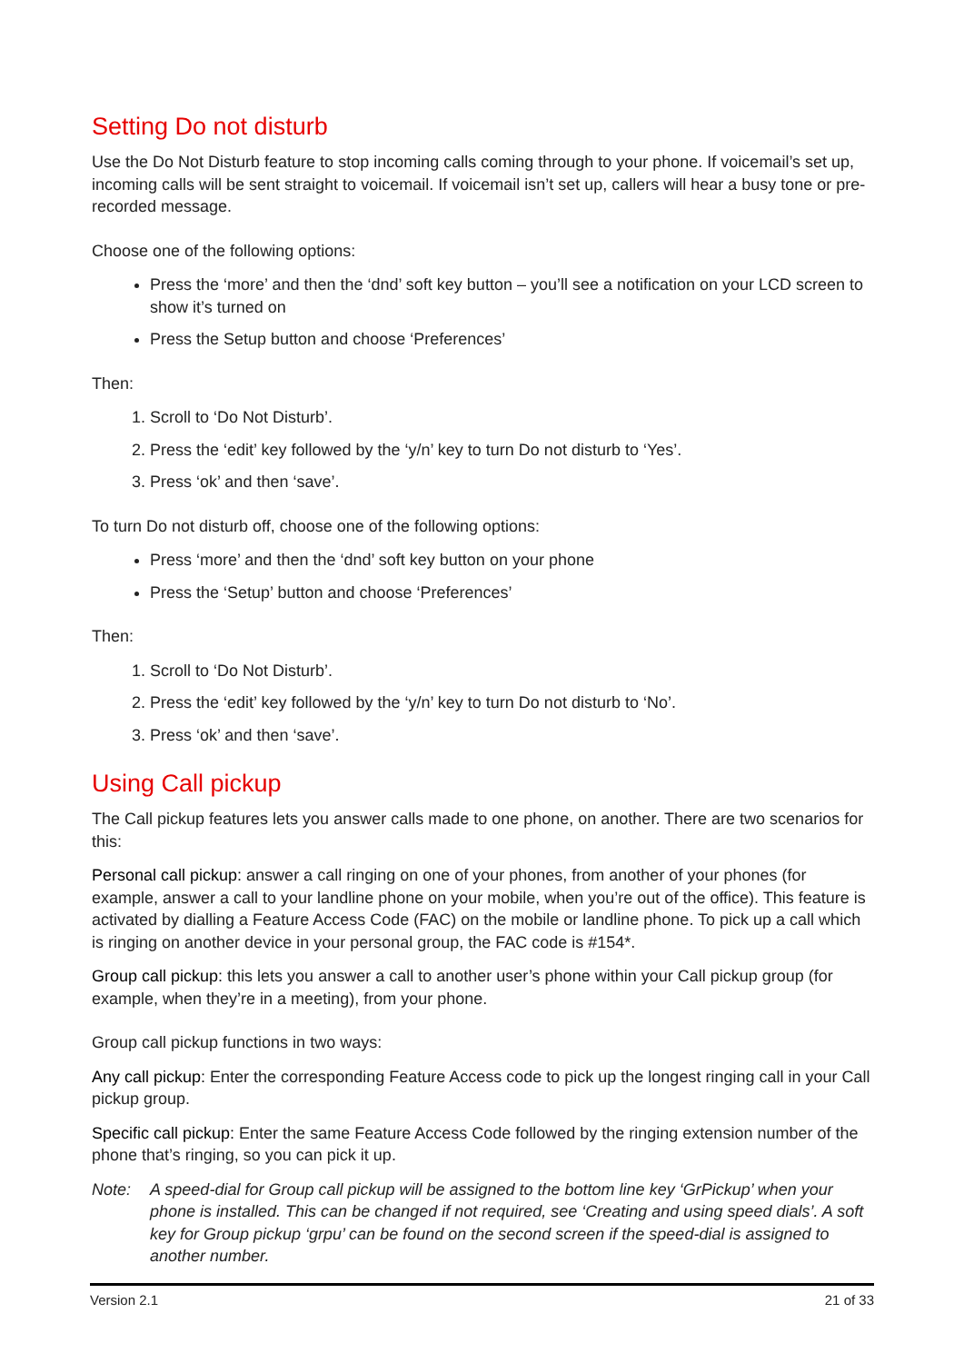Setting Do not disturb
Use the Do Not Disturb feature to stop incoming calls coming through to your phone. If voicemail’s set up, incoming calls will be sent straight to voicemail. If voicemail isn’t set up, callers will hear a busy tone or pre-recorded message.
Choose one of the following options:
Press the ‘more’ and then the ‘dnd’ soft key button – you’ll see a notification on your LCD screen to show it’s turned on
Press the Setup button and choose ‘Preferences’
Then:
1. Scroll to ‘Do Not Disturb’.
2. Press the ‘edit’ key followed by the ‘y/n’ key to turn Do not disturb to ‘Yes’.
3. Press ‘ok’ and then ‘save’.
To turn Do not disturb off, choose one of the following options:
Press ‘more’ and then the ‘dnd’ soft key button on your phone
Press the ‘Setup’ button and choose ‘Preferences’
Then:
1. Scroll to ‘Do Not Disturb’.
2. Press the ‘edit’ key followed by the ‘y/n’ key to turn Do not disturb to ‘No’.
3. Press ‘ok’ and then ‘save’.
Using Call pickup
The Call pickup features lets you answer calls made to one phone, on another. There are two scenarios for this:
Personal call pickup: answer a call ringing on one of your phones, from another of your phones (for example, answer a call to your landline phone on your mobile, when you’re out of the office). This feature is activated by dialling a Feature Access Code (FAC) on the mobile or landline phone. To pick up a call which is ringing on another device in your personal group, the FAC code is #154*.
Group call pickup: this lets you answer a call to another user’s phone within your Call pickup group (for example, when they’re in a meeting), from your phone.
Group call pickup functions in two ways:
Any call pickup: Enter the corresponding Feature Access code to pick up the longest ringing call in your Call pickup group.
Specific call pickup: Enter the same Feature Access Code followed by the ringing extension number of the phone that’s ringing, so you can pick it up.
Note: A speed-dial for Group call pickup will be assigned to the bottom line key ‘GrPickup’ when your phone is installed. This can be changed if not required, see ‘Creating and using speed dials’. A soft key for Group pickup ‘grpu’ can be found on the second screen if the speed-dial is assigned to another number.
Version 2.1 21 of 33